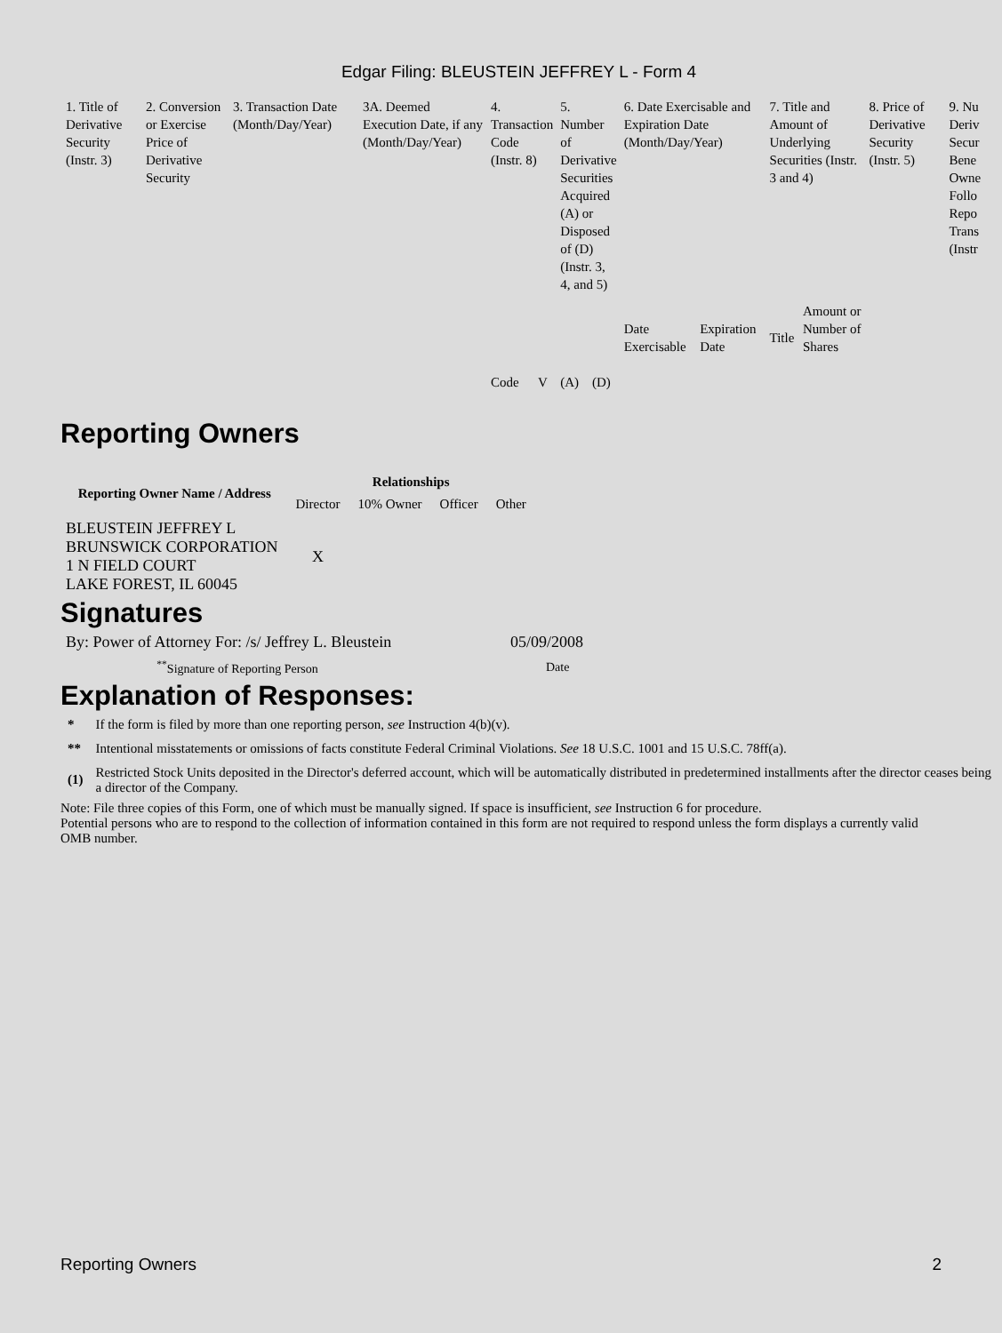Edgar Filing: BLEUSTEIN JEFFREY L - Form 4
| 1. Title of Derivative Security (Instr. 3) | 2. Conversion or Exercise Price of Derivative Security | 3. Transaction Date (Month/Day/Year) | 3A. Deemed Execution Date, if any (Month/Day/Year) | 4. Transaction Code (Instr. 8) | | 5. Number of Derivative Securities Acquired (A) or Disposed of (D) (Instr. 3, 4, and 5) | | 6. Date Exercisable and Expiration Date (Month/Day/Year) | | 7. Title and Amount of Underlying Securities (Instr. 3 and 4) | | 8. Price of Derivative Security (Instr. 5) | 9. Nu Deriv Secur Bene Owne Follo Repo Trans (Instr |
| | | | | Code | V | (A) | (D) | Date Exercisable | Expiration Date | Title | Amount or Number of Shares | | |
Reporting Owners
| Reporting Owner Name / Address | Relationships | | | |
| --- | --- | --- | --- | --- |
| | Director | 10% Owner | Officer | Other |
| BLEUSTEIN JEFFREY L BRUNSWICK CORPORATION 1 N FIELD COURT LAKE FOREST, IL 60045 | X | | | |
Signatures
| By: Power of Attorney For: /s/ Jeffrey L. Bleustein | 05/09/2008 |
| <sup>**</sup> Signature of Reporting Person | Date |
Explanation of Responses:
| * | If the form is filed by more than one reporting person, see Instruction 4(b)(v). |
| ** | Intentional misstatements or omissions of facts constitute Federal Criminal Violations. See 18 U.S.C. 1001 and 15 U.S.C. 78ff(a). |
| (1) | Restricted Stock Units deposited in the Director's deferred account, which will be automatically distributed in predetermined installments after the director ceases being a director of the Company. |
Note: File three copies of this Form, one of which must be manually signed. If space is insufficient, see Instruction 6 for procedure.
Potential persons who are to respond to the collection of information contained in this form are not required to respond unless the form displays a currently valid OMB number.
Reporting Owners 2